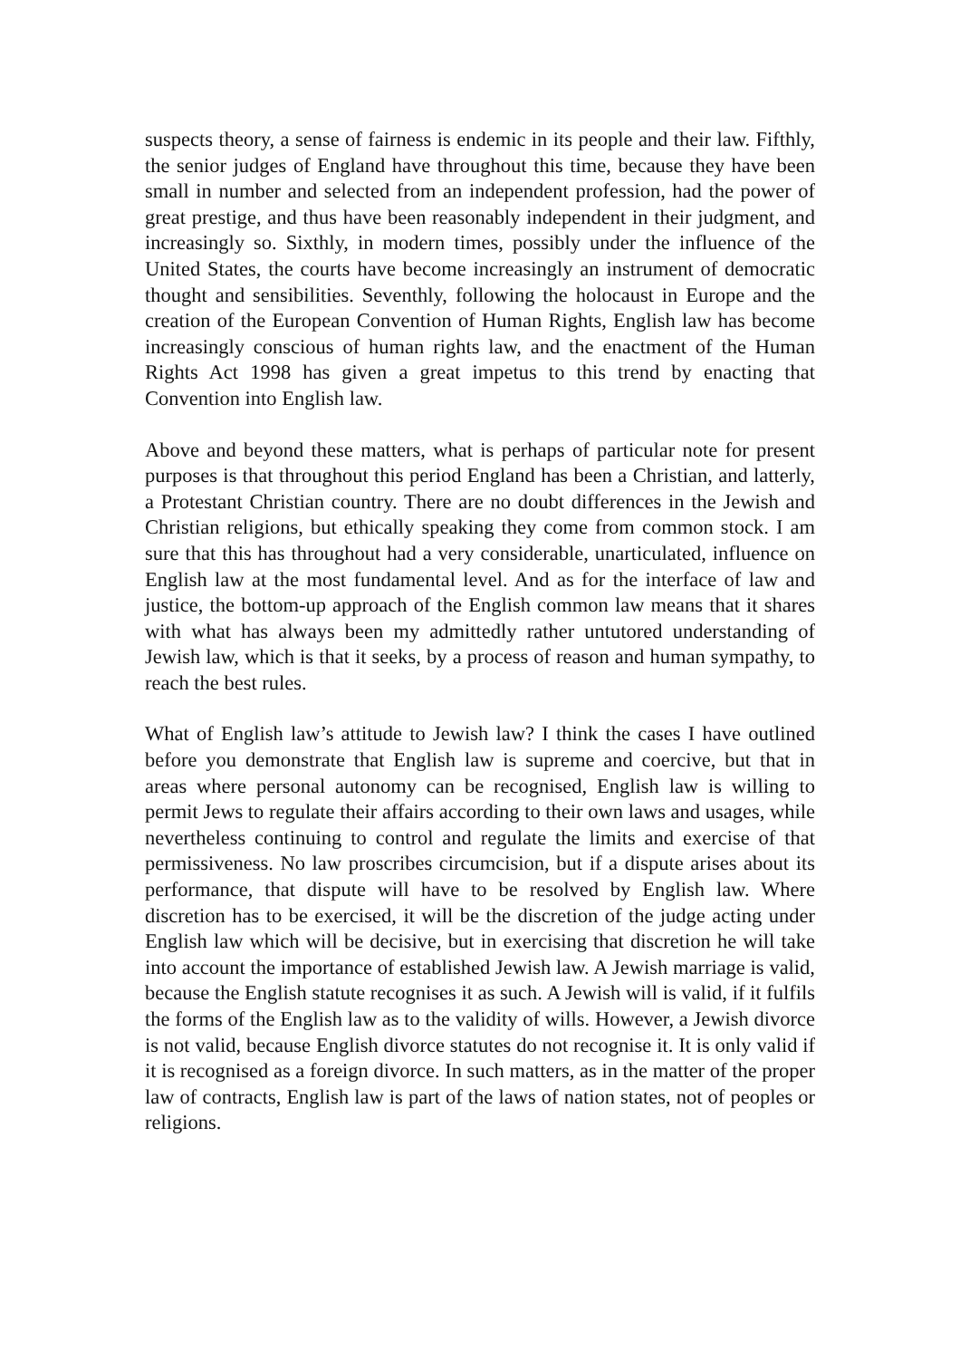suspects theory, a sense of fairness is endemic in its people and their law. Fifthly, the senior judges of England have throughout this time, because they have been small in number and selected from an independent profession, had the power of great prestige, and thus have been reasonably independent in their judgment, and increasingly so. Sixthly, in modern times, possibly under the influence of the United States, the courts have become increasingly an instrument of democratic thought and sensibilities. Seventhly, following the holocaust in Europe and the creation of the European Convention of Human Rights, English law has become increasingly conscious of human rights law, and the enactment of the Human Rights Act 1998 has given a great impetus to this trend by enacting that Convention into English law.
Above and beyond these matters, what is perhaps of particular note for present purposes is that throughout this period England has been a Christian, and latterly, a Protestant Christian country. There are no doubt differences in the Jewish and Christian religions, but ethically speaking they come from common stock. I am sure that this has throughout had a very considerable, unarticulated, influence on English law at the most fundamental level. And as for the interface of law and justice, the bottom-up approach of the English common law means that it shares with what has always been my admittedly rather untutored understanding of Jewish law, which is that it seeks, by a process of reason and human sympathy, to reach the best rules.
What of English law’s attitude to Jewish law? I think the cases I have outlined before you demonstrate that English law is supreme and coercive, but that in areas where personal autonomy can be recognised, English law is willing to permit Jews to regulate their affairs according to their own laws and usages, while nevertheless continuing to control and regulate the limits and exercise of that permissiveness. No law proscribes circumcision, but if a dispute arises about its performance, that dispute will have to be resolved by English law. Where discretion has to be exercised, it will be the discretion of the judge acting under English law which will be decisive, but in exercising that discretion he will take into account the importance of established Jewish law. A Jewish marriage is valid, because the English statute recognises it as such. A Jewish will is valid, if it fulfils the forms of the English law as to the validity of wills. However, a Jewish divorce is not valid, because English divorce statutes do not recognise it. It is only valid if it is recognised as a foreign divorce. In such matters, as in the matter of the proper law of contracts, English law is part of the laws of nation states, not of peoples or religions.